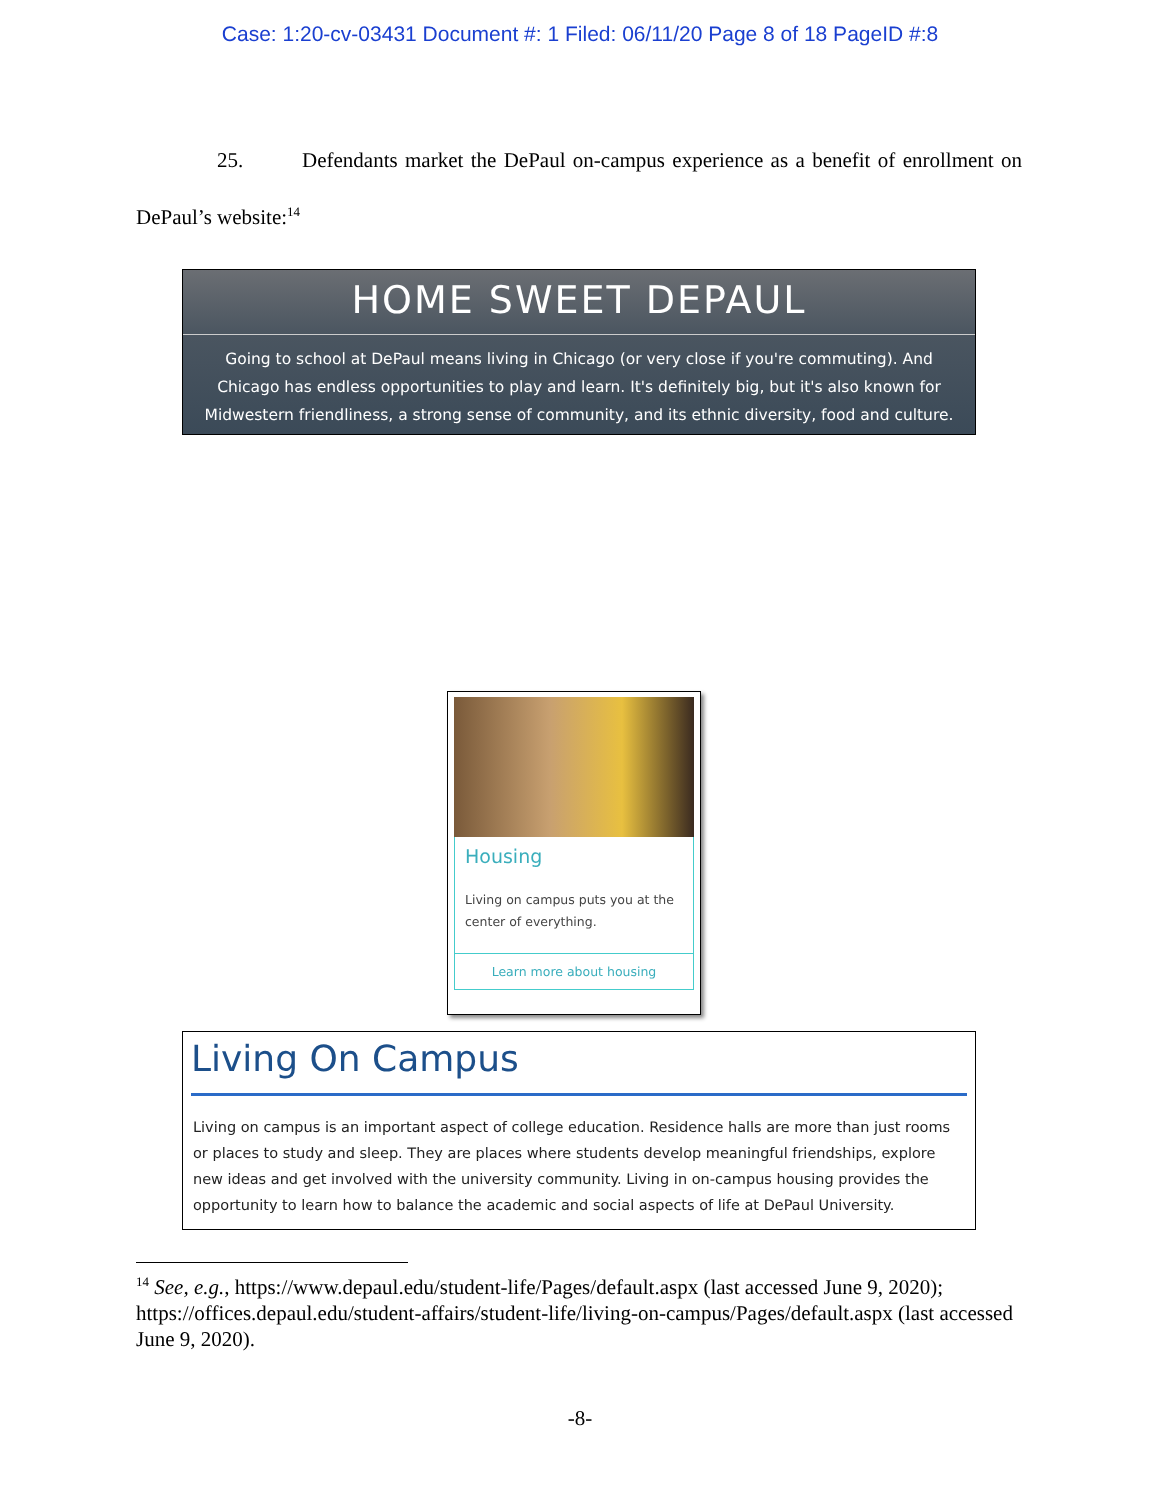Case: 1:20-cv-03431 Document #: 1 Filed: 06/11/20 Page 8 of 18 PageID #:8
25. Defendants market the DePaul on-campus experience as a benefit of enrollment on DePaul’s website:<sup>14</sup>
HOME SWEET DEPAUL
Going to school at DePaul means living in Chicago (or very close if you're commuting). And Chicago has endless opportunities to play and learn. It's definitely big, but it's also known for Midwestern friendliness, a strong sense of community, and its ethnic diversity, food and culture.
Housing
Living on campus puts you at the center of everything.
Learn more about housing
Living On Campus
Living on campus is an important aspect of college education. Residence halls are more than just rooms or places to study and sleep. They are places where students develop meaningful friendships, explore new ideas and get involved with the university community. Living in on-campus housing provides the opportunity to learn how to balance the academic and social aspects of life at DePaul University.
<sup>14</sup> See, e.g., https://www.depaul.edu/student-life/Pages/default.aspx (last accessed June 9, 2020); https://offices.depaul.edu/student-affairs/student-life/living-on-campus/Pages/default.aspx (last accessed June 9, 2020).
-8-